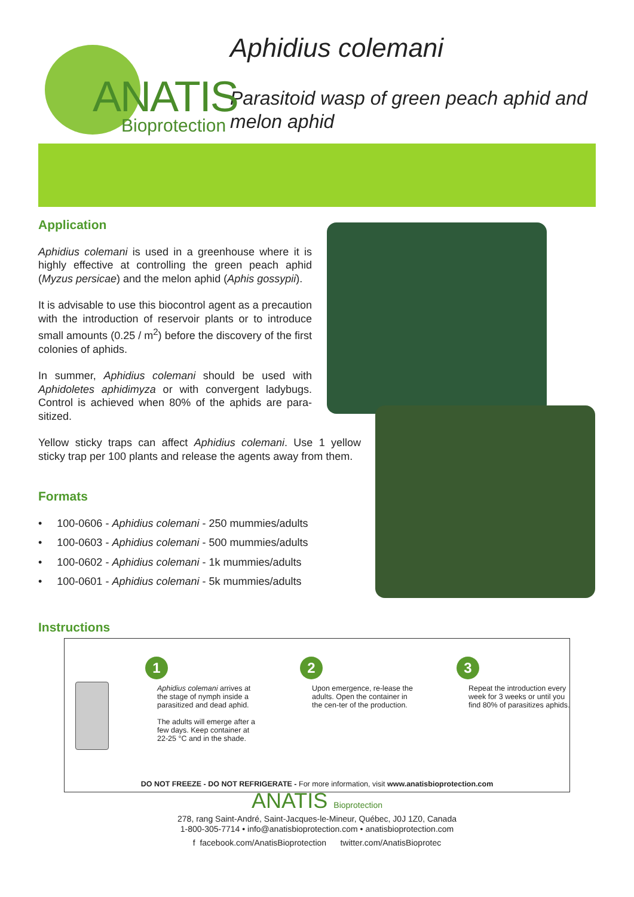ANATIS
Bioprotection
Aphidius colemani
Parasitoid wasp of green peach aphid and melon aphid
Application
Aphidius colemani is used in a greenhouse where it is highly effective at controlling the green peach aphid (Myzus persicae) and the melon aphid (Aphis gossypii).
It is advisable to use this biocontrol agent as a precaution with the introduction of reservoir plants or to introduce small amounts (0.25 / m<sup>2</sup>) before the discovery of the first colonies of aphids.
In summer, Aphidius colemani should be used with Aphidoletes aphidimyza or with convergent ladybugs. Control is achieved when 80% of the aphids are para-sitized.
Yellow sticky traps can affect Aphidius colemani. Use 1 yellow sticky trap per 100 plants and release the agents away from them.
Formats
• 100-0606 - Aphidius colemani - 250 mummies/adults
• 100-0603 - Aphidius colemani - 500 mummies/adults
• 100-0602 - Aphidius colemani - 1k mummies/adults
• 100-0601 - Aphidius colemani - 5k mummies/adults
Instructions
1
Aphidius colemani arrives at the stage of nymph inside a parasitized and dead aphid.
The adults will emerge after a few days. Keep container at 22-25 °C and in the shade.
2
Upon emergence, re-lease the adults. Open the container in the cen-ter of the production.
3
Repeat the introduction every week for 3 weeks or until you find 80% of parasitizes aphids.
DO NOT FREEZE - DO NOT REFRIGERATE - For more information, visit www.anatisbioprotection.com
ANATIS Bioprotection
278, rang Saint-André, Saint-Jacques-le-Mineur, Québec, J0J 1Z0, Canada
1-800-305-7714 • info@anatisbioprotection.com • anatisbioprotection.com
f facebook.com/AnatisBioprotection twitter.com/AnatisBioprotec